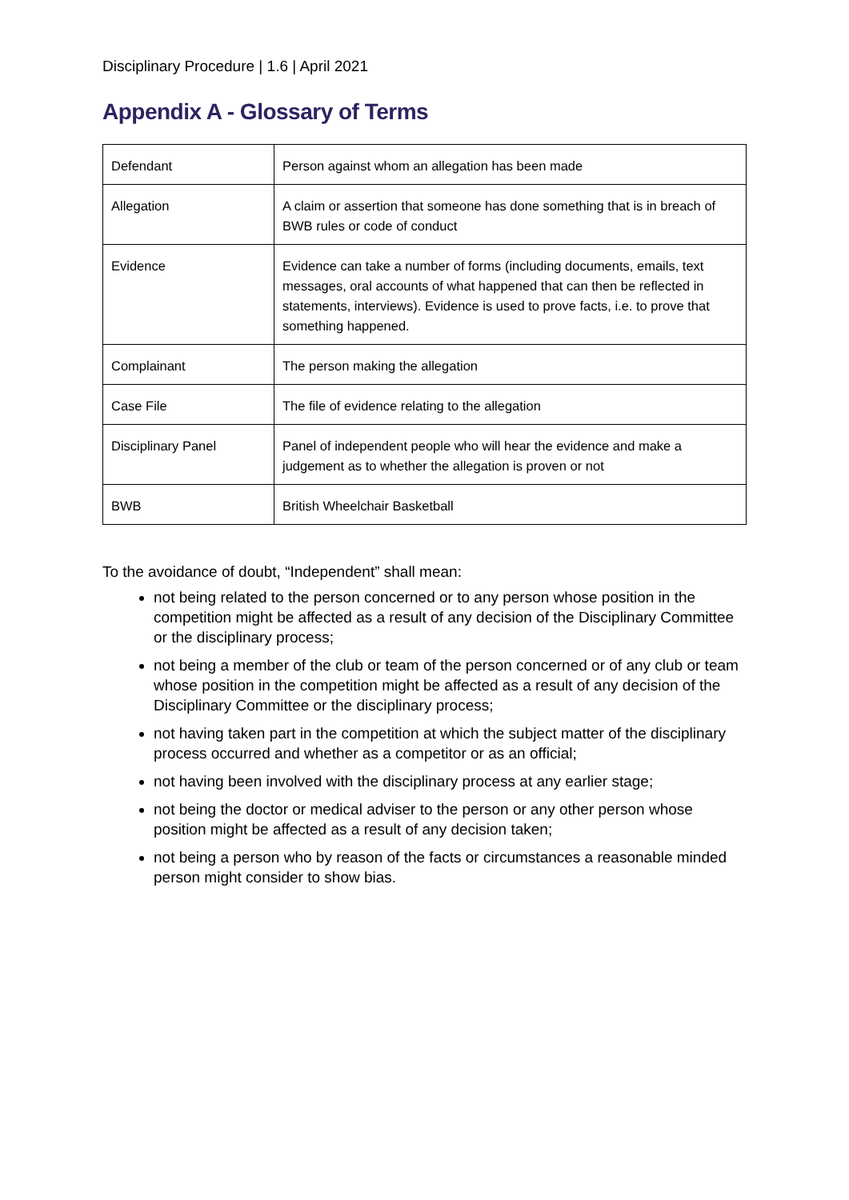Disciplinary Procedure | 1.6 | April 2021
Appendix A - Glossary of Terms
| Defendant | Person against whom an allegation has been made |
| Allegation | A claim or assertion that someone has done something that is in breach of BWB rules or code of conduct |
| Evidence | Evidence can take a number of forms (including documents, emails, text messages, oral accounts of what happened that can then be reflected in statements, interviews). Evidence is used to prove facts, i.e. to prove that something happened. |
| Complainant | The person making the allegation |
| Case File | The file of evidence relating to the allegation |
| Disciplinary Panel | Panel of independent people who will hear the evidence and make a judgement as to whether the allegation is proven or not |
| BWB | British Wheelchair Basketball |
To the avoidance of doubt, “Independent” shall mean:
not being related to the person concerned or to any person whose position in the competition might be affected as a result of any decision of the Disciplinary Committee or the disciplinary process;
not being a member of the club or team of the person concerned or of any club or team whose position in the competition might be affected as a result of any decision of the Disciplinary Committee or the disciplinary process;
not having taken part in the competition at which the subject matter of the disciplinary process occurred and whether as a competitor or as an official;
not having been involved with the disciplinary process at any earlier stage;
not being the doctor or medical adviser to the person or any other person whose position might be affected as a result of any decision taken;
not being a person who by reason of the facts or circumstances a reasonable minded person might consider to show bias.